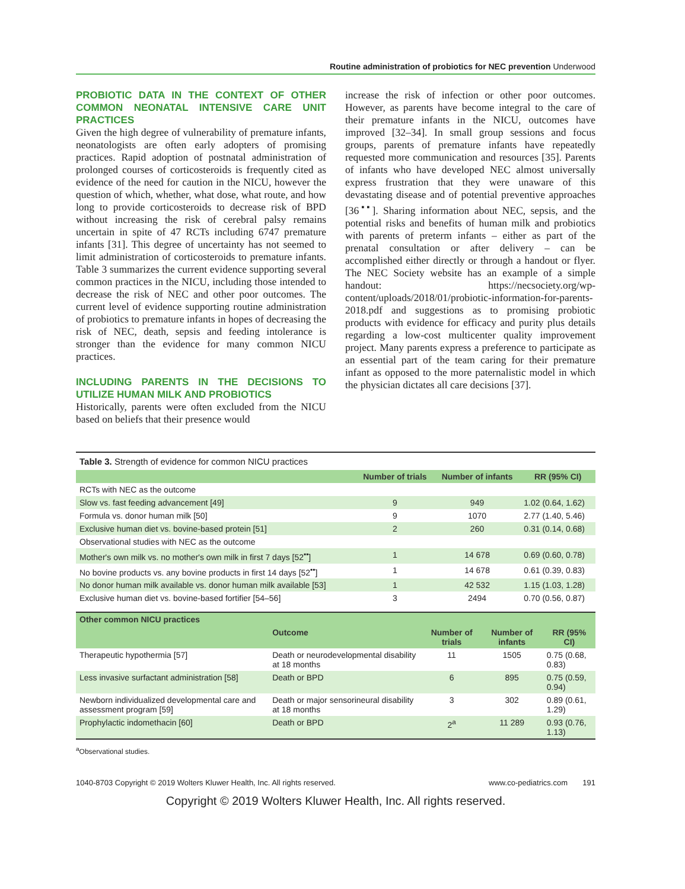Routine administration of probiotics for NEC prevention Underwood
PROBIOTIC DATA IN THE CONTEXT OF OTHER COMMON NEONATAL INTENSIVE CARE UNIT PRACTICES
Given the high degree of vulnerability of premature infants, neonatologists are often early adopters of promising practices. Rapid adoption of postnatal administration of prolonged courses of corticosteroids is frequently cited as evidence of the need for caution in the NICU, however the question of which, whether, what dose, what route, and how long to provide corticosteroids to decrease risk of BPD without increasing the risk of cerebral palsy remains uncertain in spite of 47 RCTs including 6747 premature infants [31]. This degree of uncertainty has not seemed to limit administration of corticosteroids to premature infants. Table 3 summarizes the current evidence supporting several common practices in the NICU, including those intended to decrease the risk of NEC and other poor outcomes. The current level of evidence supporting routine administration of probiotics to premature infants in hopes of decreasing the risk of NEC, death, sepsis and feeding intolerance is stronger than the evidence for many common NICU practices.
INCLUDING PARENTS IN THE DECISIONS TO UTILIZE HUMAN MILK AND PROBIOTICS
Historically, parents were often excluded from the NICU based on beliefs that their presence would
increase the risk of infection or other poor outcomes. However, as parents have become integral to the care of their premature infants in the NICU, outcomes have improved [32–34]. In small group sessions and focus groups, parents of premature infants have repeatedly requested more communication and resources [35]. Parents of infants who have developed NEC almost universally express frustration that they were unaware of this devastating disease and of potential preventive approaches [36<sup>▪▪</sup>]. Sharing information about NEC, sepsis, and the potential risks and benefits of human milk and probiotics with parents of preterm infants – either as part of the prenatal consultation or after delivery – can be accomplished either directly or through a handout or flyer. The NEC Society website has an example of a simple handout: https://necsociety.org/wp-content/uploads/2018/01/probiotic-information-for-parents-2018.pdf and suggestions as to promising probiotic products with evidence for efficacy and purity plus details regarding a low-cost multicenter quality improvement project. Many parents express a preference to participate as an essential part of the team caring for their premature infant as opposed to the more paternalistic model in which the physician dictates all care decisions [37].
Table 3. Strength of evidence for common NICU practices
| | Number of trials | Number of infants | RR (95% CI) |
| --- | --- | --- | --- |
| RCTs with NEC as the outcome | | | |
| Slow vs. fast feeding advancement [49] | 9 | 949 | 1.02 (0.64, 1.62) |
| Formula vs. donor human milk [50] | 9 | 1070 | 2.77 (1.40, 5.46) |
| Exclusive human diet vs. bovine-based protein [51] | 2 | 260 | 0.31 (0.14, 0.68) |
| Observational studies with NEC as the outcome | | | |
| Mother's own milk vs. no mother's own milk in first 7 days [52<sup>▪▪</sup>] | 1 | 14 678 | 0.69 (0.60, 0.78) |
| No bovine products vs. any bovine products in first 14 days [52<sup>▪▪</sup>] | 1 | 14 678 | 0.61 (0.39, 0.83) |
| No donor human milk available vs. donor human milk available [53] | 1 | 42 532 | 1.15 (1.03, 1.28) |
| Exclusive human diet vs. bovine-based fortifier [54–56] | 3 | 2494 | 0.70 (0.56, 0.87) |
| Other common NICU practices | | | | |
| --- | --- | --- | --- | --- |
| | Outcome | Number of trials | Number of infants | RR (95% CI) |
| Therapeutic hypothermia [57] | Death or neurodevelopmental disability at 18 months | 11 | 1505 | 0.75 (0.68, 0.83) |
| Less invasive surfactant administration [58] | Death or BPD | 6 | 895 | 0.75 (0.59, 0.94) |
| Newborn individualized developmental care and assessment program [59] | Death or major sensorineural disability at 18 months | 3 | 302 | 0.89 (0.61, 1.29) |
| Prophylactic indomethacin [60] | Death or BPD | 2<sup>a</sup> | 11 289 | 0.93 (0.76, 1.13) |
<sup>a</sup> Observational studies.
1040-8703 Copyright © 2019 Wolters Kluwer Health, Inc. All rights reserved. www.co-pediatrics.com 191
Copyright © 2019 Wolters Kluwer Health, Inc. All rights reserved.